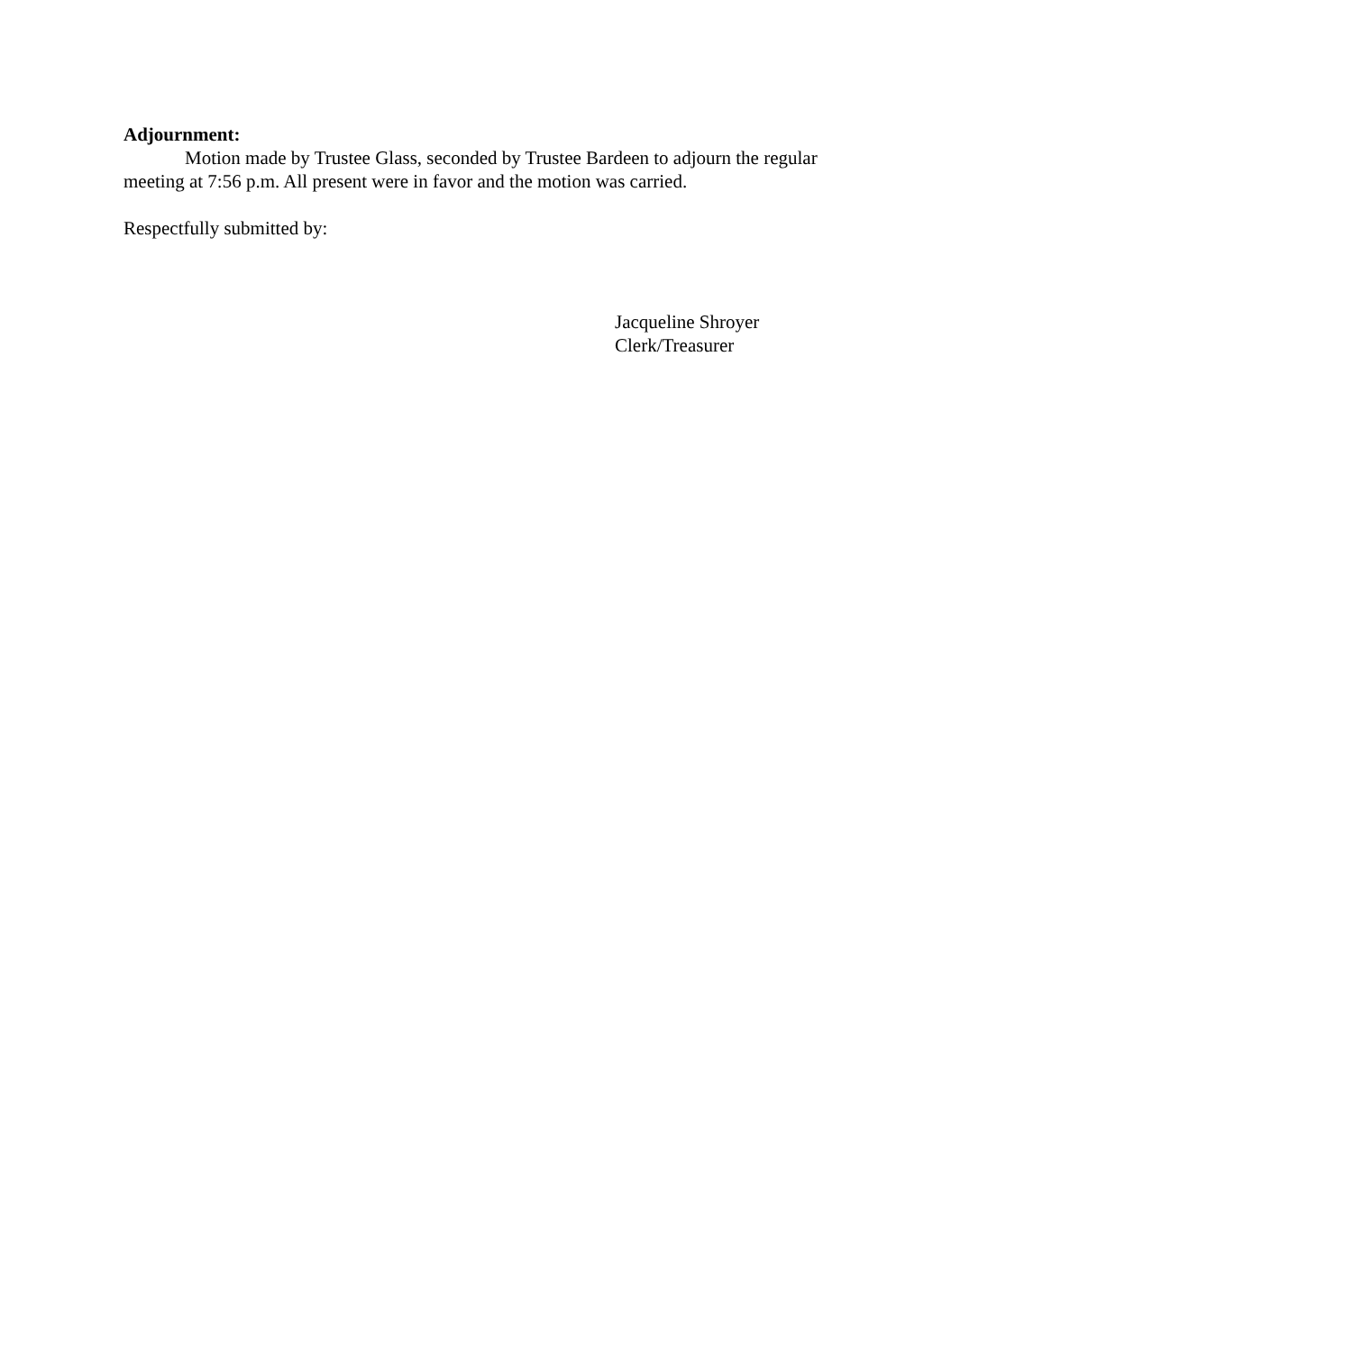Adjournment:
Motion made by Trustee Glass, seconded by Trustee Bardeen to adjourn the regular meeting at 7:56 p.m. All present were in favor and the motion was carried.
Respectfully submitted by:
Jacqueline Shroyer
Clerk/Treasurer